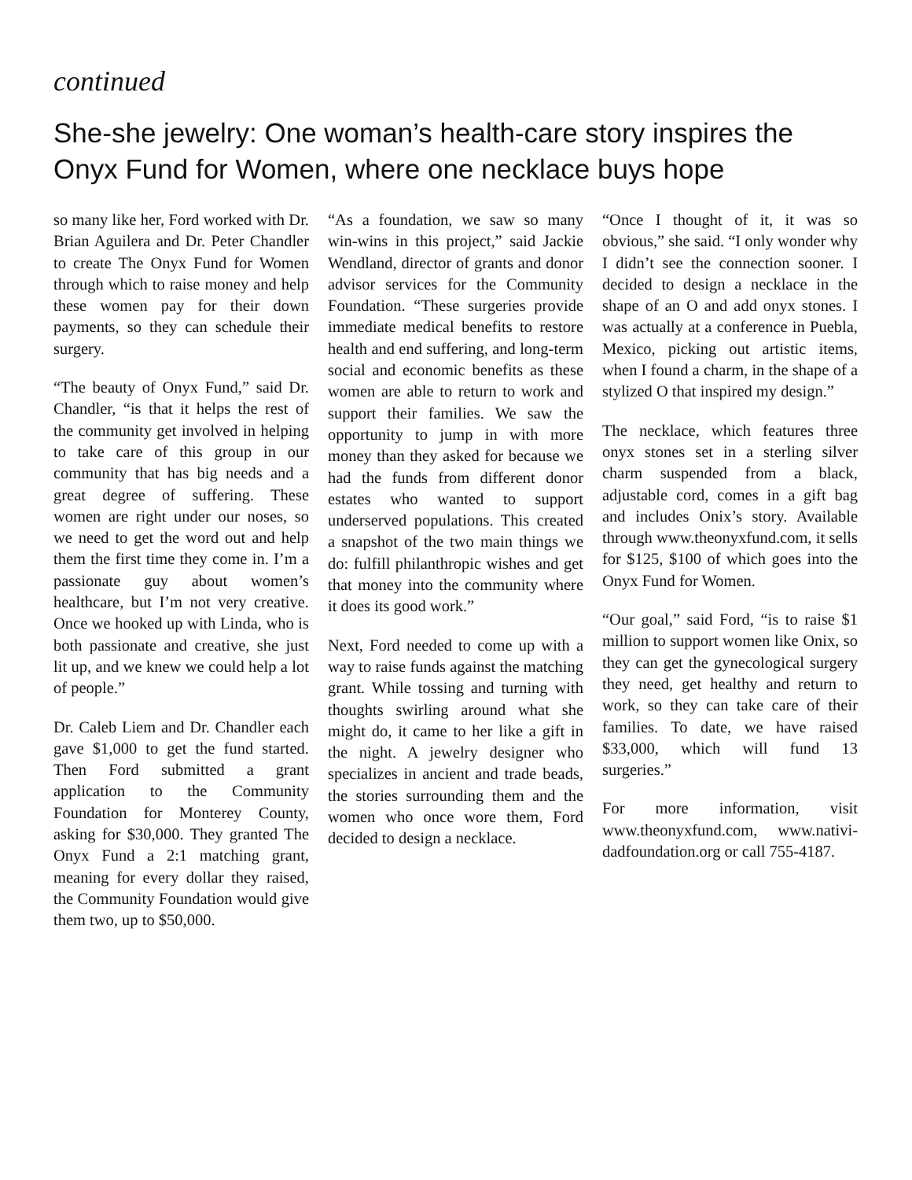continued
She-she jewelry: One woman’s health-care story inspires the Onyx Fund for Women, where one necklace buys hope
so many like her, Ford worked with Dr. Brian Aguilera and Dr. Peter Chandler to create The Onyx Fund for Women through which to raise money and help these women pay for their down payments, so they can schedule their surgery.
“The beauty of Onyx Fund,” said Dr. Chandler, “is that it helps the rest of the community get involved in helping to take care of this group in our community that has big needs and a great degree of suffering. These women are right under our noses, so we need to get the word out and help them the first time they come in. I’m a passionate guy about women’s healthcare, but I’m not very creative. Once we hooked up with Linda, who is both passionate and creative, she just lit up, and we knew we could help a lot of people.”
Dr. Caleb Liem and Dr. Chandler each gave $1,000 to get the fund started. Then Ford submitted a grant application to the Community Foundation for Monterey County, asking for $30,000. They granted The Onyx Fund a 2:1 matching grant, meaning for every dollar they raised, the Community Foundation would give them two, up to $50,000.
“As a foundation, we saw so many win-wins in this project,” said Jackie Wendland, director of grants and donor advisor services for the Community Foundation. “These surgeries provide immediate medical benefits to restore health and end suffering, and long-term social and economic benefits as these women are able to return to work and support their families. We saw the opportunity to jump in with more money than they asked for because we had the funds from different donor estates who wanted to support underserved populations. This created a snapshot of the two main things we do: fulfill philanthropic wishes and get that money into the community where it does its good work.”
Next, Ford needed to come up with a way to raise funds against the matching grant. While tossing and turning with thoughts swirling around what she might do, it came to her like a gift in the night. A jewelry designer who specializes in ancient and trade beads, the stories surrounding them and the women who once wore them, Ford decided to design a necklace.
“Once I thought of it, it was so obvious,” she said. “I only wonder why I didn’t see the connection sooner. I decided to design a necklace in the shape of an O and add onyx stones. I was actually at a conference in Puebla, Mexico, picking out artistic items, when I found a charm, in the shape of a stylized O that inspired my design.”
The necklace, which features three onyx stones set in a sterling silver charm suspended from a black, adjustable cord, comes in a gift bag and includes Onix’s story. Available through www.theonyxfund.com, it sells for $125, $100 of which goes into the Onyx Fund for Women.
“Our goal,” said Ford, “is to raise $1 million to support women like Onix, so they can get the gynecological surgery they need, get healthy and return to work, so they can take care of their families. To date, we have raised $33,000, which will fund 13 surgeries.”
For more information, visit www.theonyxfund.com, www.nativi­dadfoundation.org or call 755-4187.